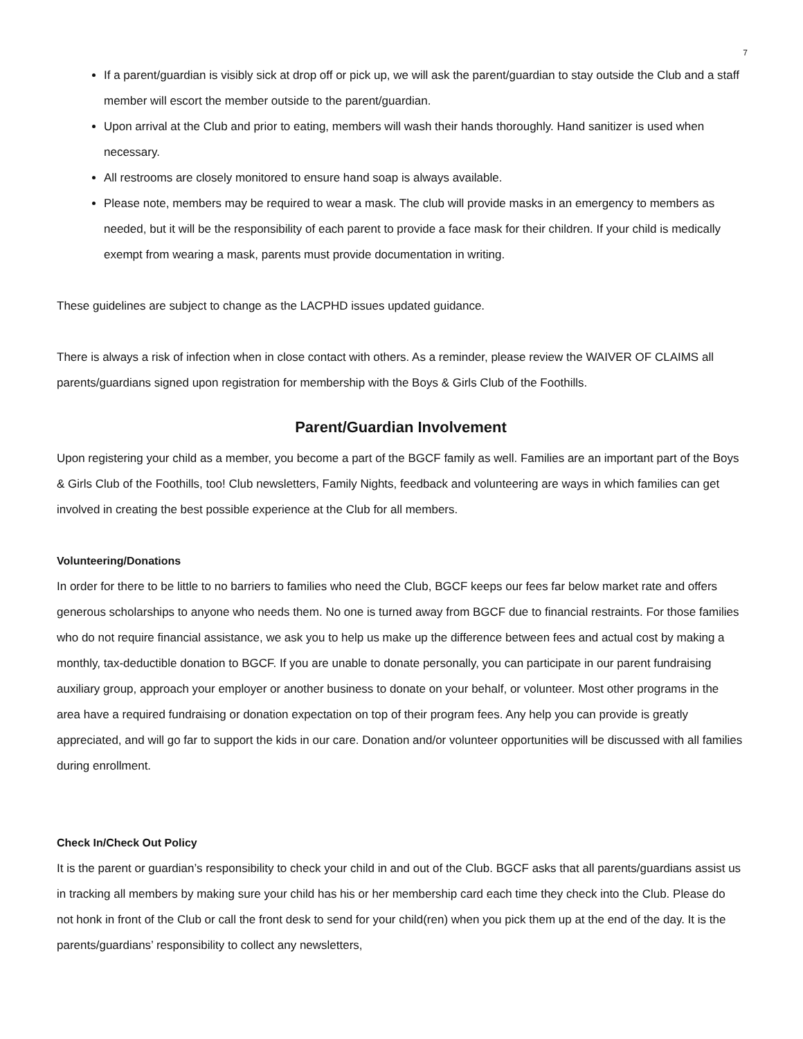7
If a parent/guardian is visibly sick at drop off or pick up, we will ask the parent/guardian to stay outside the Club and a staff member will escort the member outside to the parent/guardian.
Upon arrival at the Club and prior to eating, members will wash their hands thoroughly. Hand sanitizer is used when necessary.
All restrooms are closely monitored to ensure hand soap is always available.
Please note, members may be required to wear a mask. The club will provide masks in an emergency to members as needed, but it will be the responsibility of each parent to provide a face mask for their children. If your child is medically exempt from wearing a mask, parents must provide documentation in writing.
These guidelines are subject to change as the LACPHD issues updated guidance.
There is always a risk of infection when in close contact with others. As a reminder, please review the WAIVER OF CLAIMS all parents/guardians signed upon registration for membership with the Boys & Girls Club of the Foothills.
Parent/Guardian Involvement
Upon registering your child as a member, you become a part of the BGCF family as well. Families are an important part of the Boys & Girls Club of the Foothills, too! Club newsletters, Family Nights, feedback and volunteering are ways in which families can get involved in creating the best possible experience at the Club for all members.
Volunteering/Donations
In order for there to be little to no barriers to families who need the Club, BGCF keeps our fees far below market rate and offers generous scholarships to anyone who needs them. No one is turned away from BGCF due to financial restraints. For those families who do not require financial assistance, we ask you to help us make up the difference between fees and actual cost by making a monthly, tax-deductible donation to BGCF. If you are unable to donate personally, you can participate in our parent fundraising auxiliary group, approach your employer or another business to donate on your behalf, or volunteer. Most other programs in the area have a required fundraising or donation expectation on top of their program fees. Any help you can provide is greatly appreciated, and will go far to support the kids in our care. Donation and/or volunteer opportunities will be discussed with all families during enrollment.
Check In/Check Out Policy
It is the parent or guardian’s responsibility to check your child in and out of the Club. BGCF asks that all parents/guardians assist us in tracking all members by making sure your child has his or her membership card each time they check into the Club. Please do not honk in front of the Club or call the front desk to send for your child(ren) when you pick them up at the end of the day. It is the parents/guardians’ responsibility to collect any newsletters,